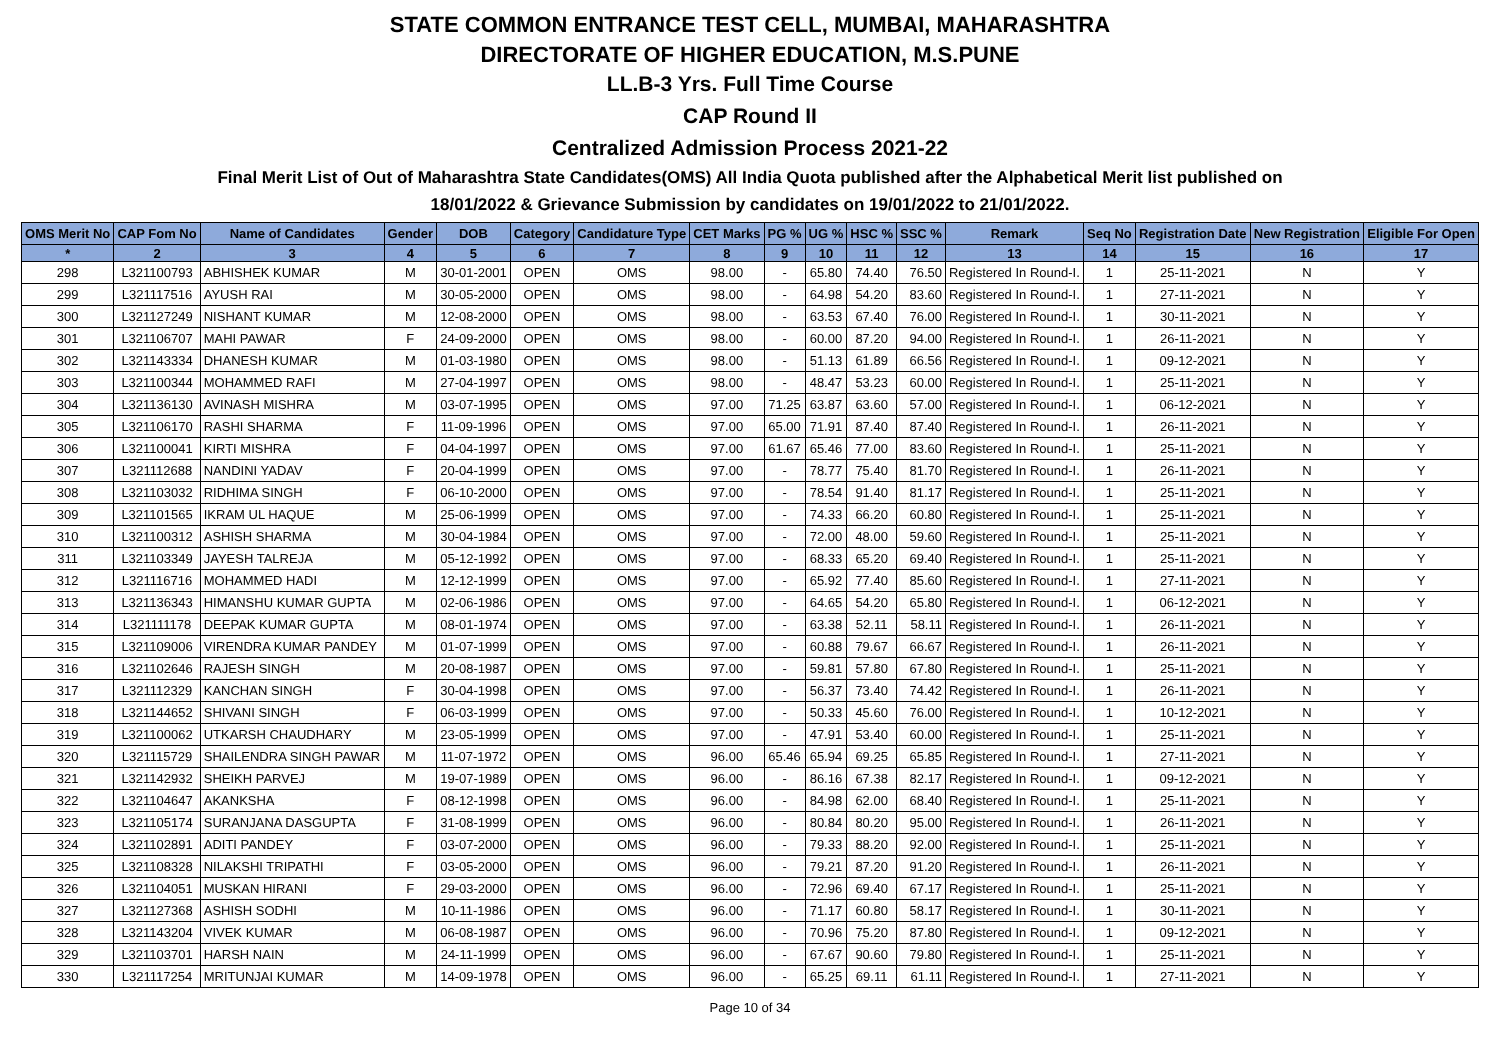STATE COMMON ENTRANCE TEST CELL, MUMBAI, MAHARASHTRA
DIRECTORATE OF HIGHER EDUCATION, M.S.PUNE
LL.B-3 Yrs. Full Time Course
CAP Round II
Centralized Admission Process 2021-22
Final Merit List of Out of Maharashtra State Candidates(OMS) All India Quota published after the Alphabetical Merit list published on
18/01/2022 & Grievance Submission by candidates on 19/01/2022 to 21/01/2022.
| OMS Merit No | CAP Fom No | Name of Candidates | Gender | DOB | Category | Candidature Type | CET Marks | PG % | UG % | HSC % | SSC % | Remark | Seq No | Registration Date | New Registration | Eligible For Open |
| --- | --- | --- | --- | --- | --- | --- | --- | --- | --- | --- | --- | --- | --- | --- | --- | --- |
| * | 2 | 3 | 4 | 5 | 6 | 7 | 8 | 9 | 10 | 11 | 12 | 13 | 14 | 15 | 16 | 17 |
| 298 | L321100793 | ABHISHEK KUMAR | M | 30-01-2001 | OPEN | OMS | 98.00 | - | 65.80 | 74.40 | 76.50 | Registered In Round-I. | 1 | 25-11-2021 | N | Y |
| 299 | L321117516 | AYUSH RAI | M | 30-05-2000 | OPEN | OMS | 98.00 | - | 64.98 | 54.20 | 83.60 | Registered In Round-I. | 1 | 27-11-2021 | N | Y |
| 300 | L321127249 | NISHANT KUMAR | M | 12-08-2000 | OPEN | OMS | 98.00 | - | 63.53 | 67.40 | 76.00 | Registered In Round-I. | 1 | 30-11-2021 | N | Y |
| 301 | L321106707 | MAHI PAWAR | F | 24-09-2000 | OPEN | OMS | 98.00 | - | 60.00 | 87.20 | 94.00 | Registered In Round-I. | 1 | 26-11-2021 | N | Y |
| 302 | L321143334 | DHANESH KUMAR | M | 01-03-1980 | OPEN | OMS | 98.00 | - | 51.13 | 61.89 | 66.56 | Registered In Round-I. | 1 | 09-12-2021 | N | Y |
| 303 | L321100344 | MOHAMMED RAFI | M | 27-04-1997 | OPEN | OMS | 98.00 | - | 48.47 | 53.23 | 60.00 | Registered In Round-I. | 1 | 25-11-2021 | N | Y |
| 304 | L321136130 | AVINASH MISHRA | M | 03-07-1995 | OPEN | OMS | 97.00 | 71.25 | 63.87 | 63.60 | 57.00 | Registered In Round-I. | 1 | 06-12-2021 | N | Y |
| 305 | L321106170 | RASHI SHARMA | F | 11-09-1996 | OPEN | OMS | 97.00 | 65.00 | 71.91 | 87.40 | 87.40 | Registered In Round-I. | 1 | 26-11-2021 | N | Y |
| 306 | L321100041 | KIRTI MISHRA | F | 04-04-1997 | OPEN | OMS | 97.00 | 61.67 | 65.46 | 77.00 | 83.60 | Registered In Round-I. | 1 | 25-11-2021 | N | Y |
| 307 | L321112688 | NANDINI YADAV | F | 20-04-1999 | OPEN | OMS | 97.00 | - | 78.77 | 75.40 | 81.70 | Registered In Round-I. | 1 | 26-11-2021 | N | Y |
| 308 | L321103032 | RIDHIMA SINGH | F | 06-10-2000 | OPEN | OMS | 97.00 | - | 78.54 | 91.40 | 81.17 | Registered In Round-I. | 1 | 25-11-2021 | N | Y |
| 309 | L321101565 | IKRAM UL HAQUE | M | 25-06-1999 | OPEN | OMS | 97.00 | - | 74.33 | 66.20 | 60.80 | Registered In Round-I. | 1 | 25-11-2021 | N | Y |
| 310 | L321100312 | ASHISH SHARMA | M | 30-04-1984 | OPEN | OMS | 97.00 | - | 72.00 | 48.00 | 59.60 | Registered In Round-I. | 1 | 25-11-2021 | N | Y |
| 311 | L321103349 | JAYESH TALREJA | M | 05-12-1992 | OPEN | OMS | 97.00 | - | 68.33 | 65.20 | 69.40 | Registered In Round-I. | 1 | 25-11-2021 | N | Y |
| 312 | L321116716 | MOHAMMED HADI | M | 12-12-1999 | OPEN | OMS | 97.00 | - | 65.92 | 77.40 | 85.60 | Registered In Round-I. | 1 | 27-11-2021 | N | Y |
| 313 | L321136343 | HIMANSHU KUMAR GUPTA | M | 02-06-1986 | OPEN | OMS | 97.00 | - | 64.65 | 54.20 | 65.80 | Registered In Round-I. | 1 | 06-12-2021 | N | Y |
| 314 | L321111178 | DEEPAK KUMAR GUPTA | M | 08-01-1974 | OPEN | OMS | 97.00 | - | 63.38 | 52.11 | 58.11 | Registered In Round-I. | 1 | 26-11-2021 | N | Y |
| 315 | L321109006 | VIRENDRA KUMAR PANDEY | M | 01-07-1999 | OPEN | OMS | 97.00 | - | 60.88 | 79.67 | 66.67 | Registered In Round-I. | 1 | 26-11-2021 | N | Y |
| 316 | L321102646 | RAJESH SINGH | M | 20-08-1987 | OPEN | OMS | 97.00 | - | 59.81 | 57.80 | 67.80 | Registered In Round-I. | 1 | 25-11-2021 | N | Y |
| 317 | L321112329 | KANCHAN SINGH | F | 30-04-1998 | OPEN | OMS | 97.00 | - | 56.37 | 73.40 | 74.42 | Registered In Round-I. | 1 | 26-11-2021 | N | Y |
| 318 | L321144652 | SHIVANI SINGH | F | 06-03-1999 | OPEN | OMS | 97.00 | - | 50.33 | 45.60 | 76.00 | Registered In Round-I. | 1 | 10-12-2021 | N | Y |
| 319 | L321100062 | UTKARSH CHAUDHARY | M | 23-05-1999 | OPEN | OMS | 97.00 | - | 47.91 | 53.40 | 60.00 | Registered In Round-I. | 1 | 25-11-2021 | N | Y |
| 320 | L321115729 | SHAILENDRA SINGH PAWAR | M | 11-07-1972 | OPEN | OMS | 96.00 | 65.46 | 65.94 | 69.25 | 65.85 | Registered In Round-I. | 1 | 27-11-2021 | N | Y |
| 321 | L321142932 | SHEIKH PARVEJ | M | 19-07-1989 | OPEN | OMS | 96.00 | - | 86.16 | 67.38 | 82.17 | Registered In Round-I. | 1 | 09-12-2021 | N | Y |
| 322 | L321104647 | AKANKSHA | F | 08-12-1998 | OPEN | OMS | 96.00 | - | 84.98 | 62.00 | 68.40 | Registered In Round-I. | 1 | 25-11-2021 | N | Y |
| 323 | L321105174 | SURANJANA DASGUPTA | F | 31-08-1999 | OPEN | OMS | 96.00 | - | 80.84 | 80.20 | 95.00 | Registered In Round-I. | 1 | 26-11-2021 | N | Y |
| 324 | L321102891 | ADITI PANDEY | F | 03-07-2000 | OPEN | OMS | 96.00 | - | 79.33 | 88.20 | 92.00 | Registered In Round-I. | 1 | 25-11-2021 | N | Y |
| 325 | L321108328 | NILAKSHI TRIPATHI | F | 03-05-2000 | OPEN | OMS | 96.00 | - | 79.21 | 87.20 | 91.20 | Registered In Round-I. | 1 | 26-11-2021 | N | Y |
| 326 | L321104051 | MUSKAN HIRANI | F | 29-03-2000 | OPEN | OMS | 96.00 | - | 72.96 | 69.40 | 67.17 | Registered In Round-I. | 1 | 25-11-2021 | N | Y |
| 327 | L321127368 | ASHISH SODHI | M | 10-11-1986 | OPEN | OMS | 96.00 | - | 71.17 | 60.80 | 58.17 | Registered In Round-I. | 1 | 30-11-2021 | N | Y |
| 328 | L321143204 | VIVEK KUMAR | M | 06-08-1987 | OPEN | OMS | 96.00 | - | 70.96 | 75.20 | 87.80 | Registered In Round-I. | 1 | 09-12-2021 | N | Y |
| 329 | L321103701 | HARSH NAIN | M | 24-11-1999 | OPEN | OMS | 96.00 | - | 67.67 | 90.60 | 79.80 | Registered In Round-I. | 1 | 25-11-2021 | N | Y |
| 330 | L321117254 | MRITUNJAI KUMAR | M | 14-09-1978 | OPEN | OMS | 96.00 | - | 65.25 | 69.11 | 61.11 | Registered In Round-I. | 1 | 27-11-2021 | N | Y |
Page 10 of 34